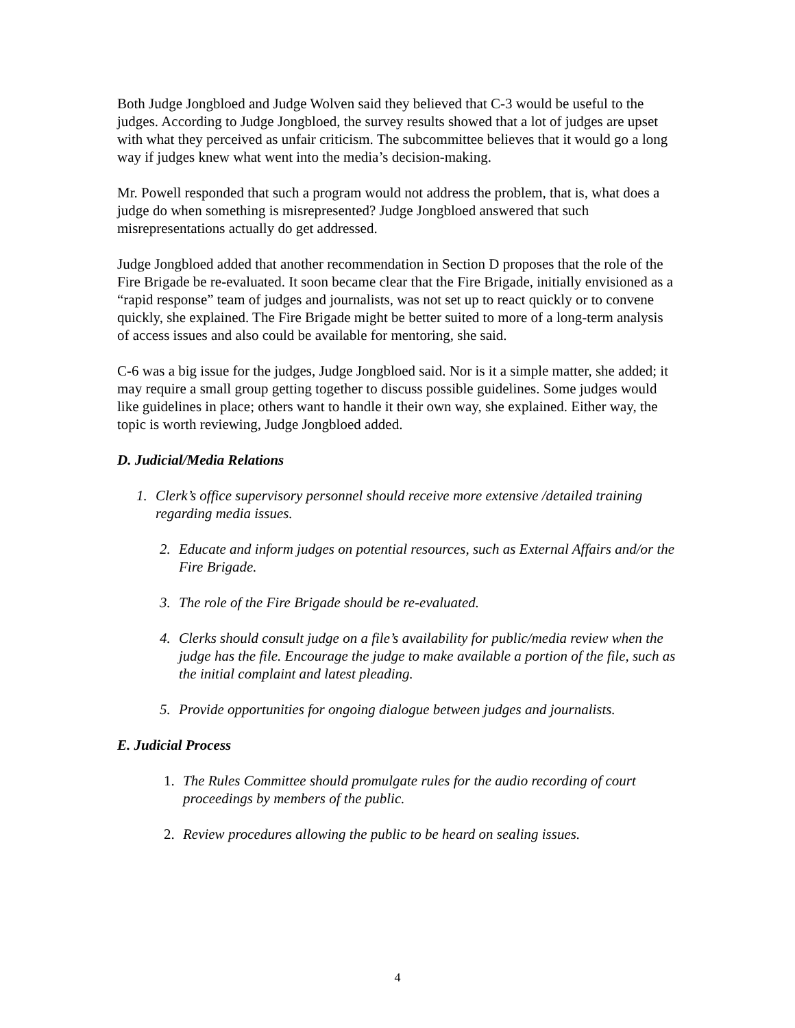Both Judge Jongbloed and Judge Wolven said they believed that C-3 would be useful to the judges. According to Judge Jongbloed, the survey results showed that a lot of judges are upset with what they perceived as unfair criticism. The subcommittee believes that it would go a long way if judges knew what went into the media’s decision-making.
Mr. Powell responded that such a program would not address the problem, that is, what does a judge do when something is misrepresented? Judge Jongbloed answered that such misrepresentations actually do get addressed.
Judge Jongbloed added that another recommendation in Section D proposes that the role of the Fire Brigade be re-evaluated. It soon became clear that the Fire Brigade, initially envisioned as a “rapid response” team of judges and journalists, was not set up to react quickly or to convene quickly, she explained. The Fire Brigade might be better suited to more of a long-term analysis of access issues and also could be available for mentoring, she said.
C-6 was a big issue for the judges, Judge Jongbloed said. Nor is it a simple matter, she added; it may require a small group getting together to discuss possible guidelines. Some judges would like guidelines in place; others want to handle it their own way, she explained. Either way, the topic is worth reviewing, Judge Jongbloed added.
D. Judicial/Media Relations
1. Clerk’s office supervisory personnel should receive more extensive /detailed training regarding media issues.
2. Educate and inform judges on potential resources, such as External Affairs and/or the Fire Brigade.
3. The role of the Fire Brigade should be re-evaluated.
4. Clerks should consult judge on a file’s availability for public/media review when the judge has the file. Encourage the judge to make available a portion of the file, such as the initial complaint and latest pleading.
5. Provide opportunities for ongoing dialogue between judges and journalists.
E. Judicial Process
1. The Rules Committee should promulgate rules for the audio recording of court proceedings by members of the public.
2. Review procedures allowing the public to be heard on sealing issues.
4